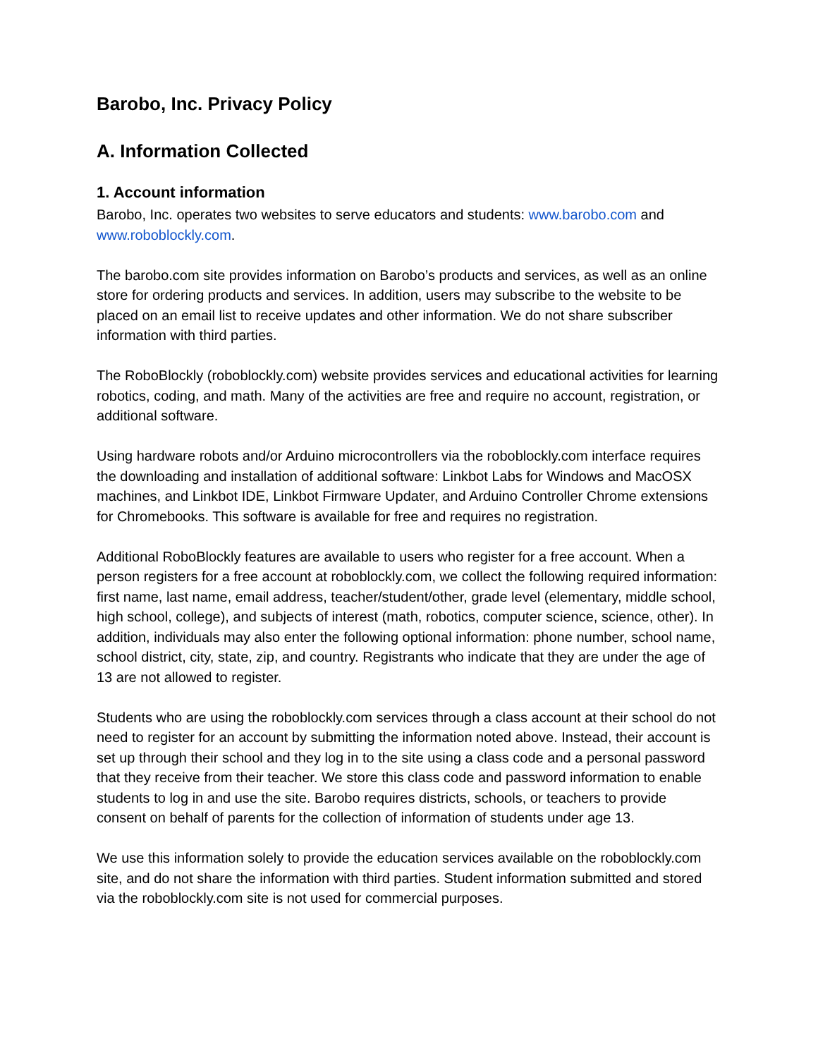Barobo, Inc. Privacy Policy
A. Information Collected
1. Account information
Barobo, Inc. operates two websites to serve educators and students: www.barobo.com and www.roboblockly.com.
The barobo.com site provides information on Barobo’s products and services, as well as an online store for ordering products and services. In addition, users may subscribe to the website to be placed on an email list to receive updates and other information. We do not share subscriber information with third parties.
The RoboBlockly (roboblockly.com) website provides services and educational activities for learning robotics, coding, and math. Many of the activities are free and require no account, registration, or additional software.
Using hardware robots and/or Arduino microcontrollers via the roboblockly.com interface requires the downloading and installation of additional software: Linkbot Labs for Windows and MacOSX machines, and Linkbot IDE, Linkbot Firmware Updater, and Arduino Controller Chrome extensions for Chromebooks. This software is available for free and requires no registration.
Additional RoboBlockly features are available to users who register for a free account. When a person registers for a free account at roboblockly.com, we collect the following required information: first name, last name, email address, teacher/student/other, grade level (elementary, middle school, high school, college), and subjects of interest (math, robotics, computer science, science, other). In addition, individuals may also enter the following optional information: phone number, school name, school district, city, state, zip, and country. Registrants who indicate that they are under the age of 13 are not allowed to register.
Students who are using the roboblockly.com services through a class account at their school do not need to register for an account by submitting the information noted above. Instead, their account is set up through their school and they log in to the site using a class code and a personal password that they receive from their teacher. We store this class code and password information to enable students to log in and use the site. Barobo requires districts, schools, or teachers to provide consent on behalf of parents for the collection of information of students under age 13.
We use this information solely to provide the education services available on the roboblockly.com site, and do not share the information with third parties. Student information submitted and stored via the roboblockly.com site is not used for commercial purposes.